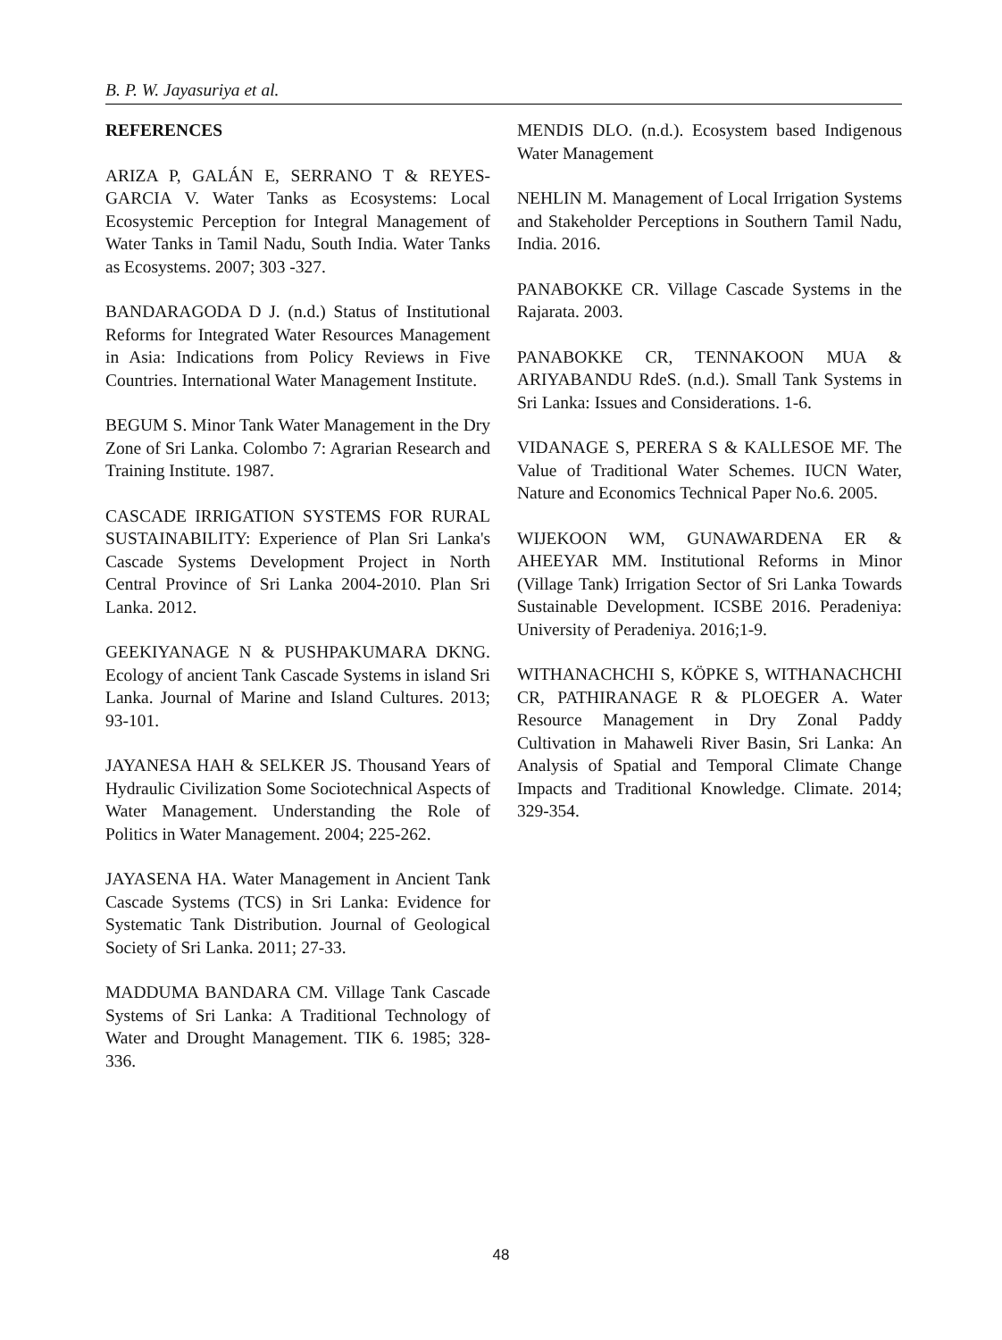B. P. W. Jayasuriya et al.
REFERENCES
ARIZA P, GALÁN E, SERRANO T & REYES-GARCIA V. Water Tanks as Ecosystems: Local Ecosystemic Perception for Integral Management of Water Tanks in Tamil Nadu, South India. Water Tanks as Ecosystems. 2007; 303 -327.
BANDARAGODA D J. (n.d.) Status of Institutional Reforms for Integrated Water Resources Management in Asia: Indications from Policy Reviews in Five Countries. International Water Management Institute.
BEGUM S. Minor Tank Water Management in the Dry Zone of Sri Lanka. Colombo 7: Agrarian Research and Training Institute. 1987.
CASCADE IRRIGATION SYSTEMS FOR RURAL SUSTAINABILITY: Experience of Plan Sri Lanka's Cascade Systems Development Project in North Central Province of Sri Lanka 2004-2010. Plan Sri Lanka. 2012.
GEEKIYANAGE N & PUSHPAKUMARA DKNG. Ecology of ancient Tank Cascade Systems in island Sri Lanka. Journal of Marine and Island Cultures. 2013; 93-101.
JAYANESA HAH & SELKER JS. Thousand Years of Hydraulic Civilization Some Sociotechnical Aspects of Water Management. Understanding the Role of Politics in Water Management. 2004; 225-262.
JAYASENA HA. Water Management in Ancient Tank Cascade Systems (TCS) in Sri Lanka: Evidence for Systematic Tank Distribution. Journal of Geological Society of Sri Lanka. 2011; 27-33.
MADDUMA BANDARA CM. Village Tank Cascade Systems of Sri Lanka: A Traditional Technology of Water and Drought Management. TIK 6. 1985; 328-336.
MENDIS DLO. (n.d.). Ecosystem based Indigenous Water Management
NEHLIN M. Management of Local Irrigation Systems and Stakeholder Perceptions in Southern Tamil Nadu, India. 2016.
PANABOKKE CR. Village Cascade Systems in the Rajarata. 2003.
PANABOKKE CR, TENNAKOON MUA & ARIYABANDU RdeS. (n.d.). Small Tank Systems in Sri Lanka: Issues and Considerations. 1-6.
VIDANAGE S, PERERA S & KALLESOE MF. The Value of Traditional Water Schemes. IUCN Water, Nature and Economics Technical Paper No.6. 2005.
WIJEKOON WM, GUNAWARDENA ER & AHEEYAR MM. Institutional Reforms in Minor (Village Tank) Irrigation Sector of Sri Lanka Towards Sustainable Development. ICSBE 2016. Peradeniya: University of Peradeniya. 2016;1-9.
WITHANACHCHI S, KÖPKE S, WITHANACHCHI CR, PATHIRANAGE R & PLOEGER A. Water Resource Management in Dry Zonal Paddy Cultivation in Mahaweli River Basin, Sri Lanka: An Analysis of Spatial and Temporal Climate Change Impacts and Traditional Knowledge. Climate. 2014; 329-354.
48